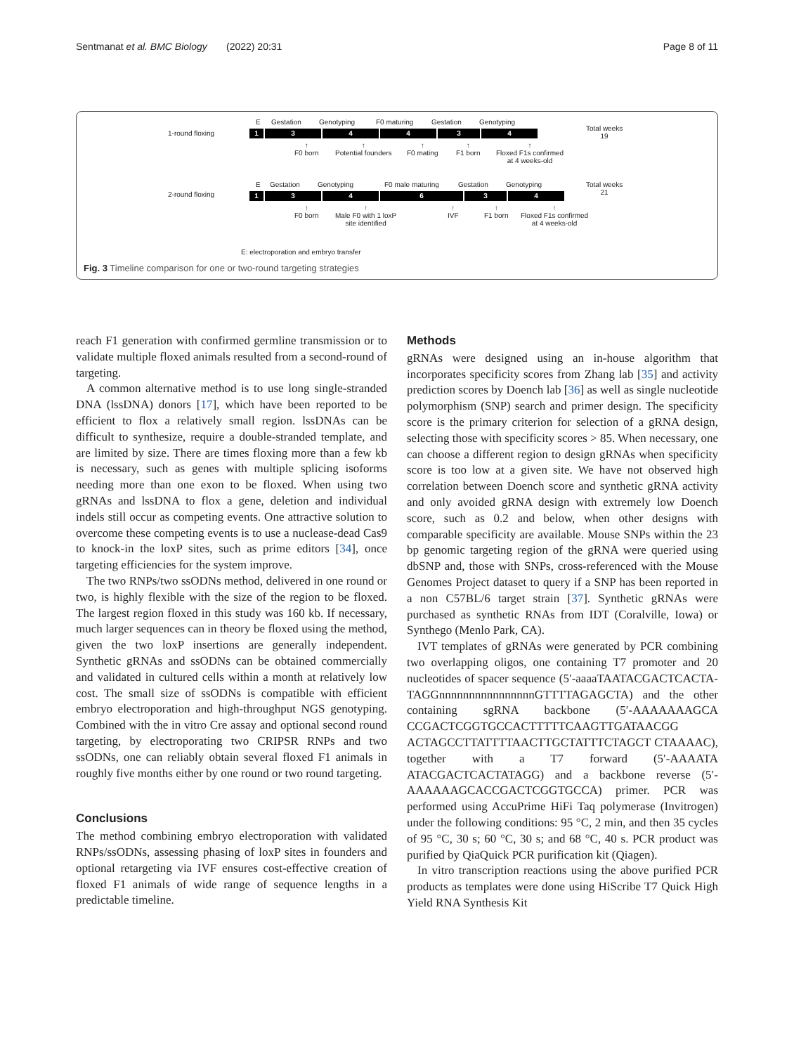Sentmanat et al. BMC Biology (2022) 20:31 Page 8 of 11
1-round floxing
E Gestation Genotyping F0 maturing Gestation Genotyping
Total weeks
19
1 3 4 4 3 4
↑
F0 born
↑
Potential founders
↑
F0 mating
↑
F1 born
↑
Floxed F1s confirmed
at 4 weeks-old
2-round floxing
E Gestation Genotyping F0 male maturing Gestation Genotyping
Total weeks
21
1 3 4 6 3 4
↑
F0 born
↑
Male F0 with 1 loxP
site identified
↑
IVF
↑
F1 born
↑
Floxed F1s confirmed
at 4 weeks-old
E: electroporation and embryo transfer
Fig. 3 Timeline comparison for one or two-round targeting strategies
reach F1 generation with confirmed germline transmission or to validate multiple floxed animals resulted from a second-round of targeting.
A common alternative method is to use long single-stranded DNA (lssDNA) donors [17], which have been reported to be efficient to flox a relatively small region. lssDNAs can be difficult to synthesize, require a double-stranded template, and are limited by size. There are times floxing more than a few kb is necessary, such as genes with multiple splicing isoforms needing more than one exon to be floxed. When using two gRNAs and lssDNA to flox a gene, deletion and individual indels still occur as competing events. One attractive solution to overcome these competing events is to use a nuclease-dead Cas9 to knock-in the loxP sites, such as prime editors [34], once targeting efficiencies for the system improve.
The two RNPs/two ssODNs method, delivered in one round or two, is highly flexible with the size of the region to be floxed. The largest region floxed in this study was 160 kb. If necessary, much larger sequences can in theory be floxed using the method, given the two loxP insertions are generally independent. Synthetic gRNAs and ssODNs can be obtained commercially and validated in cultured cells within a month at relatively low cost. The small size of ssODNs is compatible with efficient embryo electroporation and high-throughput NGS genotyping. Combined with the in vitro Cre assay and optional second round targeting, by electroporating two CRIPSR RNPs and two ssODNs, one can reliably obtain several floxed F1 animals in roughly five months either by one round or two round targeting.
Conclusions
The method combining embryo electroporation with validated RNPs/ssODNs, assessing phasing of loxP sites in founders and optional retargeting via IVF ensures cost-effective creation of floxed F1 animals of wide range of sequence lengths in a predictable timeline.
Methods
gRNAs were designed using an in-house algorithm that incorporates specificity scores from Zhang lab [35] and activity prediction scores by Doench lab [36] as well as single nucleotide polymorphism (SNP) search and primer design. The specificity score is the primary criterion for selection of a gRNA design, selecting those with specificity scores > 85. When necessary, one can choose a different region to design gRNAs when specificity score is too low at a given site. We have not observed high correlation between Doench score and synthetic gRNA activity and only avoided gRNA design with extremely low Doench score, such as 0.2 and below, when other designs with comparable specificity are available. Mouse SNPs within the 23 bp genomic targeting region of the gRNA were queried using dbSNP and, those with SNPs, cross-referenced with the Mouse Genomes Project dataset to query if a SNP has been reported in a non C57BL/6 target strain [37]. Synthetic gRNAs were purchased as synthetic RNAs from IDT (Coralville, Iowa) or Synthego (Menlo Park, CA).
IVT templates of gRNAs were generated by PCR combining two overlapping oligos, one containing T7 promoter and 20 nucleotides of spacer sequence (5′-aaaaTAATACGACTCACTA-TAGGnnnnnnnnnnnnnnnnGTTTTAGAGCTA) and the other containing sgRNA backbone (5′-AAAAAAAGCA CCGACTCGGTGCCACTTTTTCAAGTTGATAACGG ACTAGCCTTATTTTAACTTGCTATTTCTAGCT CTAAAAC), together with a T7 forward (5′-AAAATA ATACGACTCACTATAGG) and a backbone reverse (5′-AAAAAAGCACCGACTCGGTGCCA) primer. PCR was performed using AccuPrime HiFi Taq polymerase (Invitrogen) under the following conditions: 95 °C, 2 min, and then 35 cycles of 95 °C, 30 s; 60 °C, 30 s; and 68 °C, 40 s. PCR product was purified by QiaQuick PCR purification kit (Qiagen).
In vitro transcription reactions using the above purified PCR products as templates were done using HiScribe T7 Quick High Yield RNA Synthesis Kit